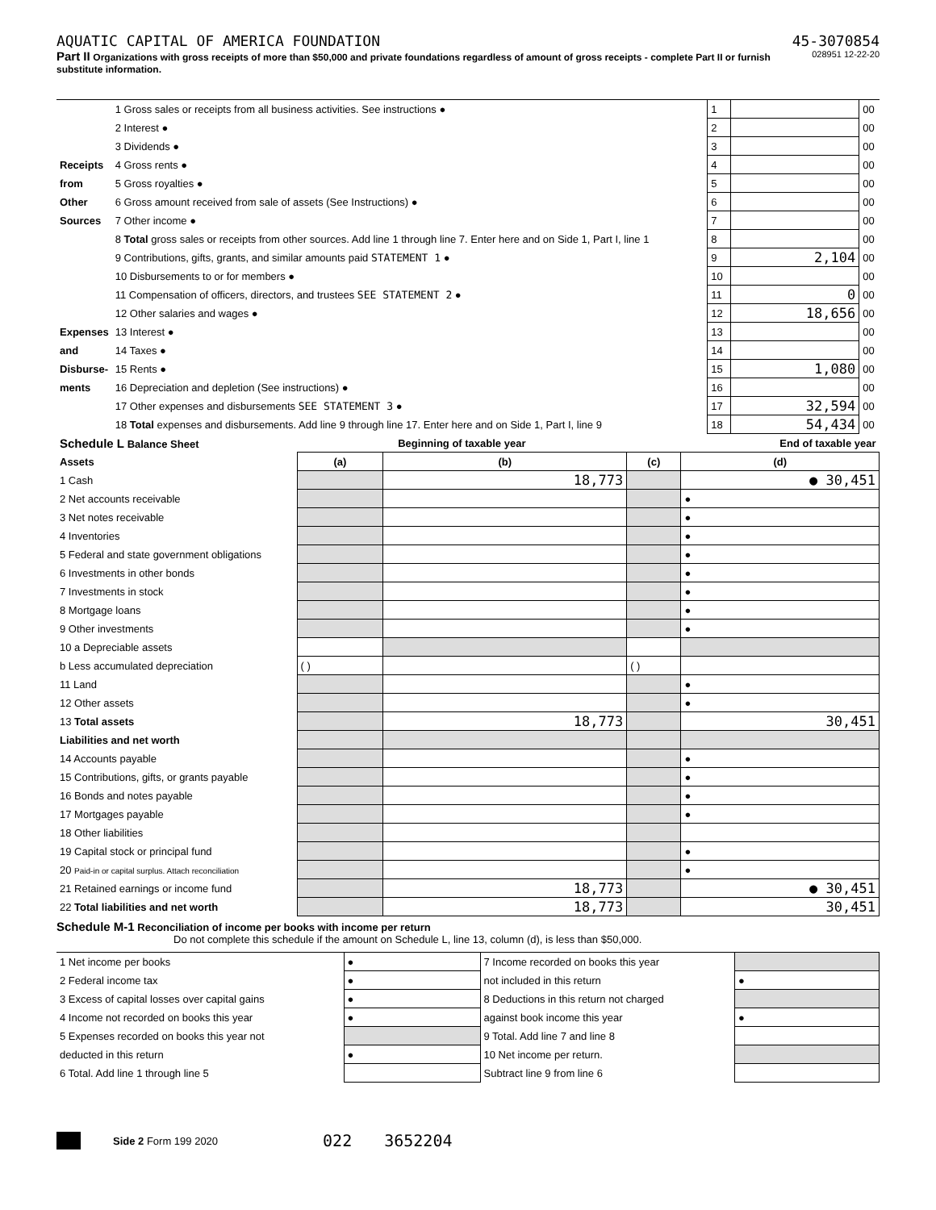AQUATIC CAPITAL OF AMERICA FOUNDATION 45-3070854
Part II Organizations with gross receipts of more than $50,000 and private foundations regardless of amount of gross receipts - complete Part II or furnish substitute information.
028951 12-22-20
| | 1 Gross sales or receipts from all business activities. See instructions ● | 1 | | 00 |
| | 2 Interest ● | 2 | | 00 |
| | 3 Dividends ● | 3 | | 00 |
| Receipts | 4 Gross rents ● | 4 | | 00 |
| from | 5 Gross royalties ● | 5 | | 00 |
| Other | 6 Gross amount received from sale of assets (See Instructions) ● | 6 | | 00 |
| Sources | 7 Other income ● | 7 | | 00 |
| | 8 Total gross sales or receipts from other sources. Add line 1 through line 7. Enter here and on Side 1, Part I, line 1 | 8 | | 00 |
| | 9 Contributions, gifts, grants, and similar amounts paid STATEMENT 1 ● | 9 | 2,104 | 00 |
| | 10 Disbursements to or for members ● | 10 | | 00 |
| | 11 Compensation of officers, directors, and trustees SEE STATEMENT 2 ● | 11 | 0 | 00 |
| | 12 Other salaries and wages ● | 12 | 18,656 | 00 |
| Expenses | 13 Interest ● | 13 | | 00 |
| and | 14 Taxes ● | 14 | | 00 |
| Disburse- | 15 Rents ● | 15 | 1,080 | 00 |
| ments | 16 Depreciation and depletion (See instructions) ● | 16 | | 00 |
| | 17 Other expenses and disbursements SEE STATEMENT 3 ● | 17 | 32,594 | 00 |
| | 18 Total expenses and disbursements. Add line 9 through line 17. Enter here and on Side 1, Part I, line 9 | 18 | 54,434 | 00 |
| Schedule L Balance Sheet | Beginning of taxable year | | End of taxable year | |
| --- | --- | --- | --- | --- |
| Assets | (a) | (b) | (c) | (d) |
| 1 Cash | | 18,773 | | ● 30,451 |
| 2 Net accounts receivable | | | | ● |
| 3 Net notes receivable | | | | ● |
| 4 Inventories | | | | ● |
| 5 Federal and state government obligations | | | | ● |
| 6 Investments in other bonds | | | | ● |
| 7 Investments in stock | | | | ● |
| 8 Mortgage loans | | | | ● |
| 9 Other investments | | | | ● |
| 10 a Depreciable assets | | | | |
| b Less accumulated depreciation | ( ) | | ( ) | |
| 11 Land | | | | ● |
| 12 Other assets | | | | ● |
| 13 Total assets | | 18,773 | | 30,451 |
| Liabilities and net worth | | | | |
| 14 Accounts payable | | | | ● |
| 15 Contributions, gifts, or grants payable | | | | ● |
| 16 Bonds and notes payable | | | | ● |
| 17 Mortgages payable | | | | ● |
| 18 Other liabilities | | | | |
| 19 Capital stock or principal fund | | | | ● |
| 20 Paid-in or capital surplus. Attach reconciliation | | | | ● |
| 21 Retained earnings or income fund | | 18,773 | | ● 30,451 |
| 22 Total liabilities and net worth | | 18,773 | | 30,451 |
Schedule M-1 Reconciliation of income per books with income per return
Do not complete this schedule if the amount on Schedule L, line 13, column (d), is less than $50,000.
| 1 Net income per books | ● | 7 Income recorded on books this year | |
| 2 Federal income tax | ● | not included in this return | ● |
| 3 Excess of capital losses over capital gains | ● | 8 Deductions in this return not charged | |
| 4 Income not recorded on books this year | ● | against book income this year | ● |
| 5 Expenses recorded on books this year not | | 9 Total. Add line 7 and line 8 | |
| deducted in this return | ● | 10 Net income per return. | |
| 6 Total. Add line 1 through line 5 | | Subtract line 9 from line 6 | |
Side 2 Form 199 2020 022 3652204